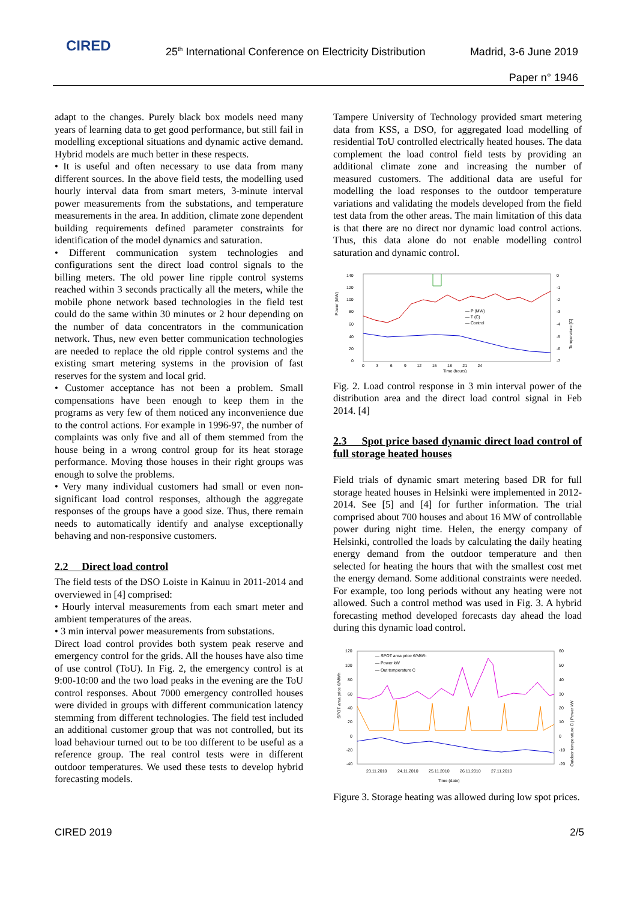CIRED
25<sup>th</sup> International Conference on Electricity Distribution
Madrid, 3-6 June 2019
Paper n° 1946
adapt to the changes. Purely black box models need many years of learning data to get good performance, but still fail in modelling exceptional situations and dynamic active demand. Hybrid models are much better in these respects.
• It is useful and often necessary to use data from many different sources. In the above field tests, the modelling used hourly interval data from smart meters, 3-minute interval power measurements from the substations, and temperature measurements in the area. In addition, climate zone dependent building requirements defined parameter constraints for identification of the model dynamics and saturation.
• Different communication system technologies and configurations sent the direct load control signals to the billing meters. The old power line ripple control systems reached within 3 seconds practically all the meters, while the mobile phone network based technologies in the field test could do the same within 30 minutes or 2 hour depending on the number of data concentrators in the communication network. Thus, new even better communication technologies are needed to replace the old ripple control systems and the existing smart metering systems in the provision of fast reserves for the system and local grid.
• Customer acceptance has not been a problem. Small compensations have been enough to keep them in the programs as very few of them noticed any inconvenience due to the control actions. For example in 1996-97, the number of complaints was only five and all of them stemmed from the house being in a wrong control group for its heat storage performance. Moving those houses in their right groups was enough to solve the problems.
• Very many individual customers had small or even non-significant load control responses, although the aggregate responses of the groups have a good size. Thus, there remain needs to automatically identify and analyse exceptionally behaving and non-responsive customers.
2.2 Direct load control
The field tests of the DSO Loiste in Kainuu in 2011-2014 and overviewed in [4] comprised:
• Hourly interval measurements from each smart meter and ambient temperatures of the areas.
• 3 min interval power measurements from substations.
Direct load control provides both system peak reserve and emergency control for the grids. All the houses have also time of use control (ToU). In Fig. 2, the emergency control is at 9:00-10:00 and the two load peaks in the evening are the ToU control responses. About 7000 emergency controlled houses were divided in groups with different communication latency stemming from different technologies. The field test included an additional customer group that was not controlled, but its load behaviour turned out to be too different to be useful as a reference group. The real control tests were in different outdoor temperatures. We used these tests to develop hybrid forecasting models.
Tampere University of Technology provided smart metering data from KSS, a DSO, for aggregated load modelling of residential ToU controlled electrically heated houses. The data complement the load control field tests by providing an additional climate zone and increasing the number of measured customers. The additional data are useful for modelling the load responses to the outdoor temperature variations and validating the models developed from the field test data from the other areas. The main limitation of this data is that there are no direct nor dynamic load control actions. Thus, this data alone do not enable modelling control saturation and dynamic control.
140
120
100
80
60
40
20
0
Power (MW)
0
-1
-2
-3
-4
-5
-6
-7
0 3 6 9 12 15 18 21 24
Time (hours)
Temperature [C]
— P (MW)
— T (C)
— Control
Fig. 2. Load control response in 3 min interval power of the distribution area and the direct load control signal in Feb 2014. [4]
2.3 Spot price based dynamic direct load control of full storage heated houses
Field trials of dynamic smart metering based DR for full storage heated houses in Helsinki were implemented in 2012-2014. See [5] and [4] for further information. The trial comprised about 700 houses and about 16 MW of controllable power during night time. Helen, the energy company of Helsinki, controlled the loads by calculating the daily heating energy demand from the outdoor temperature and then selected for heating the hours that with the smallest cost met the energy demand. Some additional constraints were needed. For example, too long periods without any heating were not allowed. Such a control method was used in Fig. 3. A hybrid forecasting method developed forecasts day ahead the load during this dynamic load control.
120
100
80
60
40
20
0
-20
-40
60
50
40
30
20
10
0
-10
-20
SPOT area price €/MWh
Outdoor temperature C | Power kW
23.11.2010 24.11.2010 25.11.2010 26.11.2010 27.11.2010
Time (date)
— SPOT area price €/MWh
— Power kW
— Out temperature C
Figure 3. Storage heating was allowed during low spot prices.
CIRED 2019 2/5